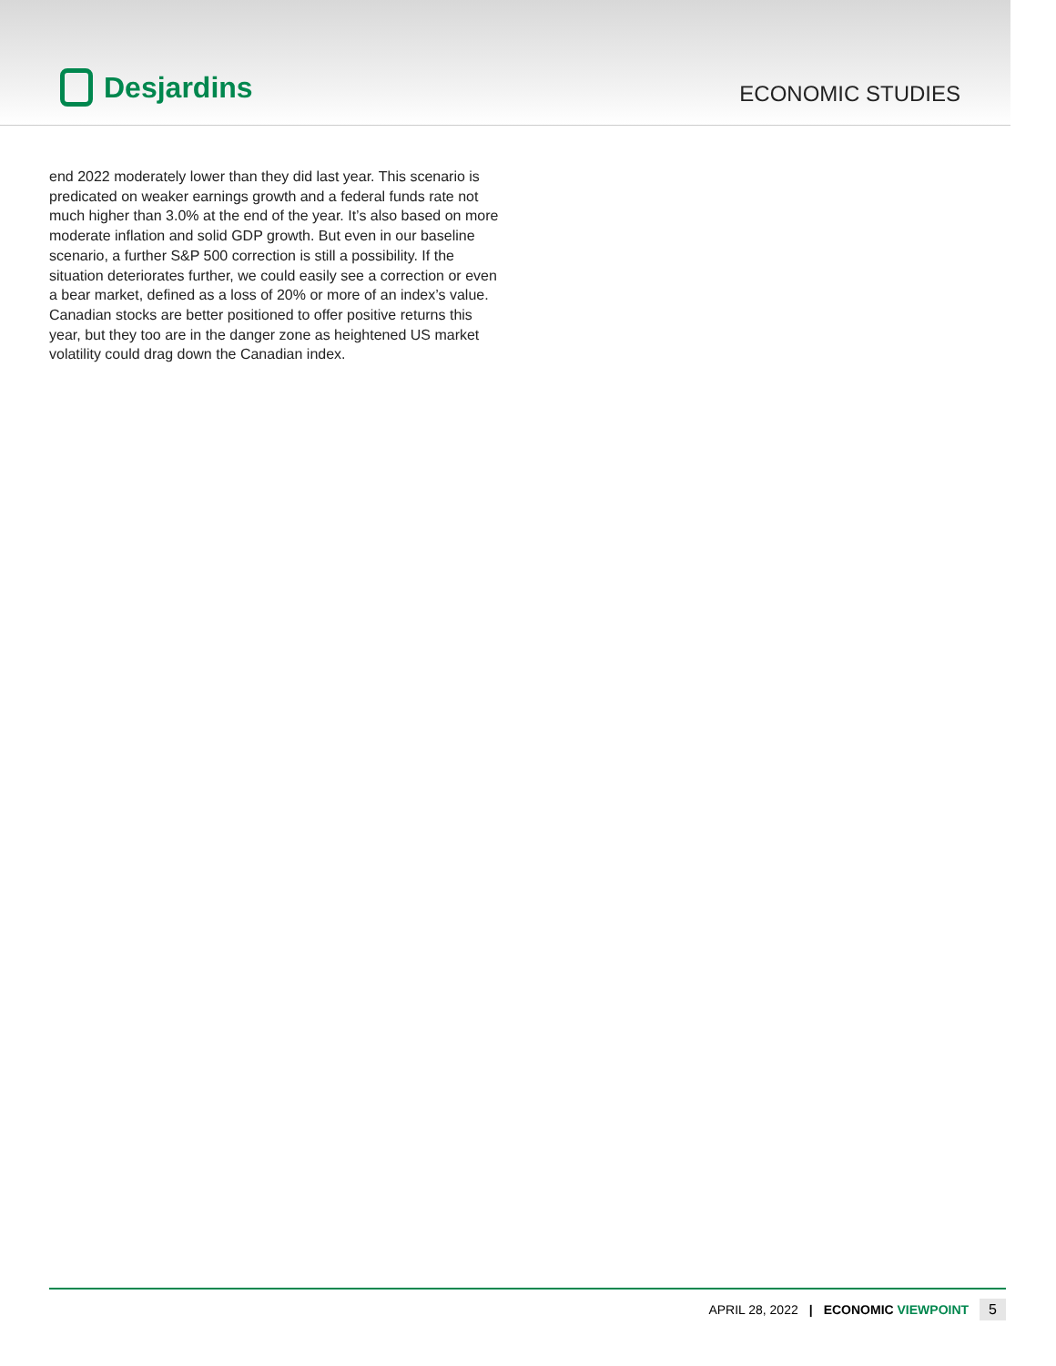Desjardins
ECONOMIC STUDIES
end 2022 moderately lower than they did last year. This scenario is predicated on weaker earnings growth and a federal funds rate not much higher than 3.0% at the end of the year. It’s also based on more moderate inflation and solid GDP growth. But even in our baseline scenario, a further S&P 500 correction is still a possibility. If the situation deteriorates further, we could easily see a correction or even a bear market, defined as a loss of 20% or more of an index’s value. Canadian stocks are better positioned to offer positive returns this year, but they too are in the danger zone as heightened US market volatility could drag down the Canadian index.
APRIL 28, 2022 | ECONOMIC VIEWPOINT 5